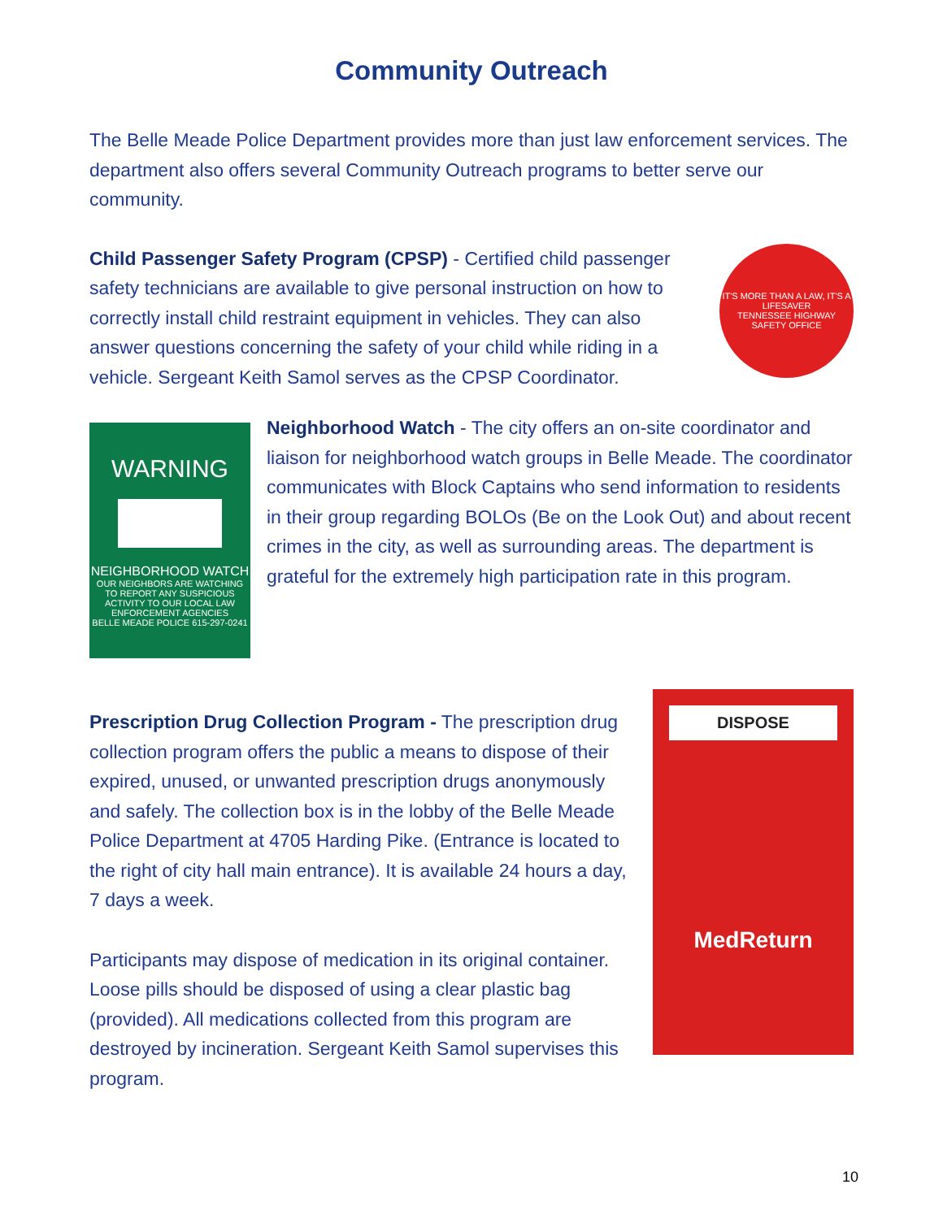Community Outreach
The Belle Meade Police Department provides more than just law enforcement services. The department also offers several Community Outreach programs to better serve our community.
Child Passenger Safety Program (CPSP) - Certified child passenger safety technicians are available to give personal instruction on how to correctly install child restraint equipment in vehicles. They can also answer questions concerning the safety of your child while riding in a vehicle. Sergeant Keith Samol serves as the CPSP Coordinator.
IT'S MORE THAN A LAW, IT'S A LIFESAVER
TENNESSEE HIGHWAY SAFETY OFFICE
WARNING
NEIGHBORHOOD WATCH
OUR NEIGHBORS ARE WATCHING TO REPORT ANY SUSPICIOUS ACTIVITY TO OUR LOCAL LAW ENFORCEMENT AGENCIES
BELLE MEADE POLICE 615-297-0241
Neighborhood Watch - The city offers an on-site coordinator and liaison for neighborhood watch groups in Belle Meade. The coordinator communicates with Block Captains who send information to residents in their group regarding BOLOs (Be on the Look Out) and about recent crimes in the city, as well as surrounding areas. The department is grateful for the extremely high participation rate in this program.
Prescription Drug Collection Program - The prescription drug collection program offers the public a means to dispose of their expired, unused, or unwanted prescription drugs anonymously and safely. The collection box is in the lobby of the Belle Meade Police Department at 4705 Harding Pike. (Entrance is located to the right of city hall main entrance). It is available 24 hours a day, 7 days a week.
Participants may dispose of medication in its original container. Loose pills should be disposed of using a clear plastic bag (provided). All medications collected from this program are destroyed by incineration. Sergeant Keith Samol supervises this program.
DISPOSE
MedReturn
10